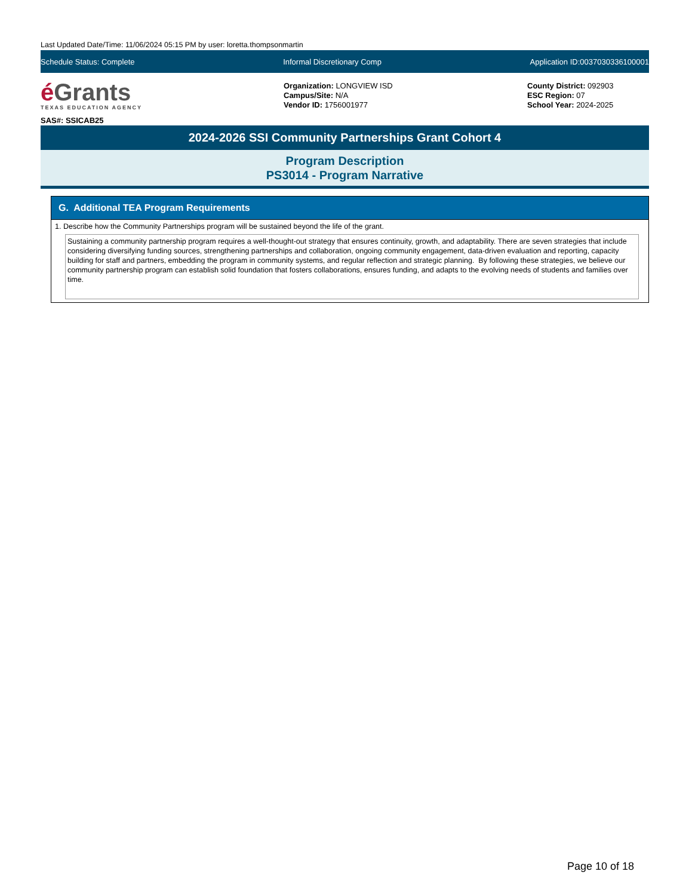Last Updated Date/Time: 11/06/2024 05:15 PM by user: loretta.thompsonmartin
Schedule Status: Complete Informal Discretionary Comp Application ID:0037030336100001
é Grants
TEXAS EDUCATION AGENCY
SAS#: SSICAB25
Organization: LONGVIEW ISD
Campus/Site: N/A
Vendor ID: 1756001977
County District: 092903
ESC Region: 07
School Year: 2024-2025
2024-2026 SSI Community Partnerships Grant Cohort 4
Program Description
PS3014 - Program Narrative
G. Additional TEA Program Requirements
1. Describe how the Community Partnerships program will be sustained beyond the life of the grant.
Sustaining a community partnership program requires a well-thought-out strategy that ensures continuity, growth, and adaptability. There are seven strategies that include considering diversifying funding sources, strengthening partnerships and collaboration, ongoing community engagement, data-driven evaluation and reporting, capacity building for staff and partners, embedding the program in community systems, and regular reflection and strategic planning. By following these strategies, we believe our community partnership program can establish solid foundation that fosters collaborations, ensures funding, and adapts to the evolving needs of students and families over time.
Page 10 of 18